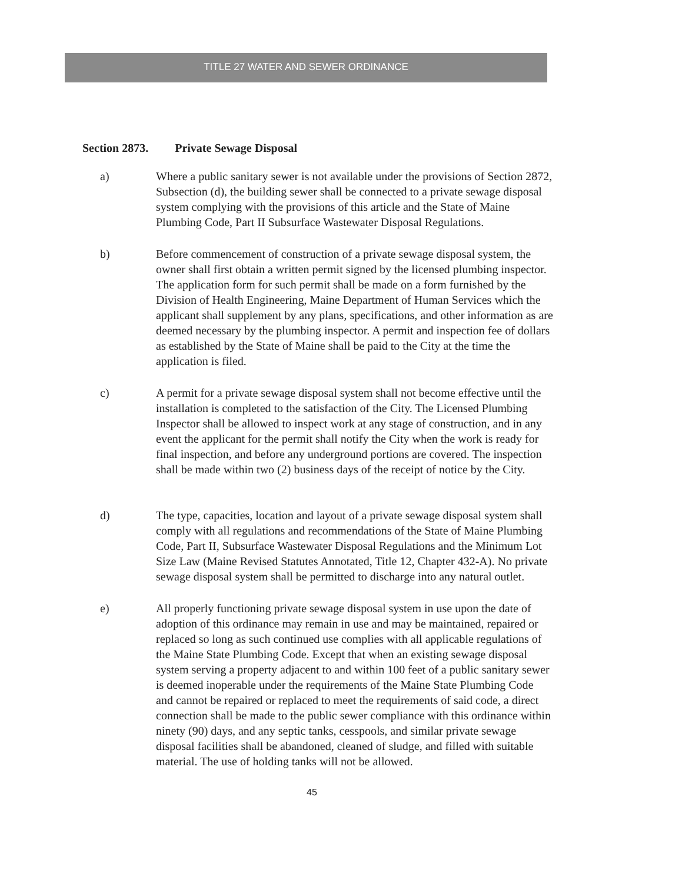TITLE 27 WATER AND SEWER ORDINANCE
Section 2873. Private Sewage Disposal
a) Where a public sanitary sewer is not available under the provisions of Section 2872, Subsection (d), the building sewer shall be connected to a private sewage disposal system complying with the provisions of this article and the State of Maine Plumbing Code, Part II Subsurface Wastewater Disposal Regulations.
b) Before commencement of construction of a private sewage disposal system, the owner shall first obtain a written permit signed by the licensed plumbing inspector. The application form for such permit shall be made on a form furnished by the Division of Health Engineering, Maine Department of Human Services which the applicant shall supplement by any plans, specifications, and other information as are deemed necessary by the plumbing inspector. A permit and inspection fee of dollars as established by the State of Maine shall be paid to the City at the time the application is filed.
c) A permit for a private sewage disposal system shall not become effective until the installation is completed to the satisfaction of the City. The Licensed Plumbing Inspector shall be allowed to inspect work at any stage of construction, and in any event the applicant for the permit shall notify the City when the work is ready for final inspection, and before any underground portions are covered. The inspection shall be made within two (2) business days of the receipt of notice by the City.
d) The type, capacities, location and layout of a private sewage disposal system shall comply with all regulations and recommendations of the State of Maine Plumbing Code, Part II, Subsurface Wastewater Disposal Regulations and the Minimum Lot Size Law (Maine Revised Statutes Annotated, Title 12, Chapter 432-A). No private sewage disposal system shall be permitted to discharge into any natural outlet.
e) All properly functioning private sewage disposal system in use upon the date of adoption of this ordinance may remain in use and may be maintained, repaired or replaced so long as such continued use complies with all applicable regulations of the Maine State Plumbing Code. Except that when an existing sewage disposal system serving a property adjacent to and within 100 feet of a public sanitary sewer is deemed inoperable under the requirements of the Maine State Plumbing Code and cannot be repaired or replaced to meet the requirements of said code, a direct connection shall be made to the public sewer compliance with this ordinance within ninety (90) days, and any septic tanks, cesspools, and similar private sewage disposal facilities shall be abandoned, cleaned of sludge, and filled with suitable material. The use of holding tanks will not be allowed.
45